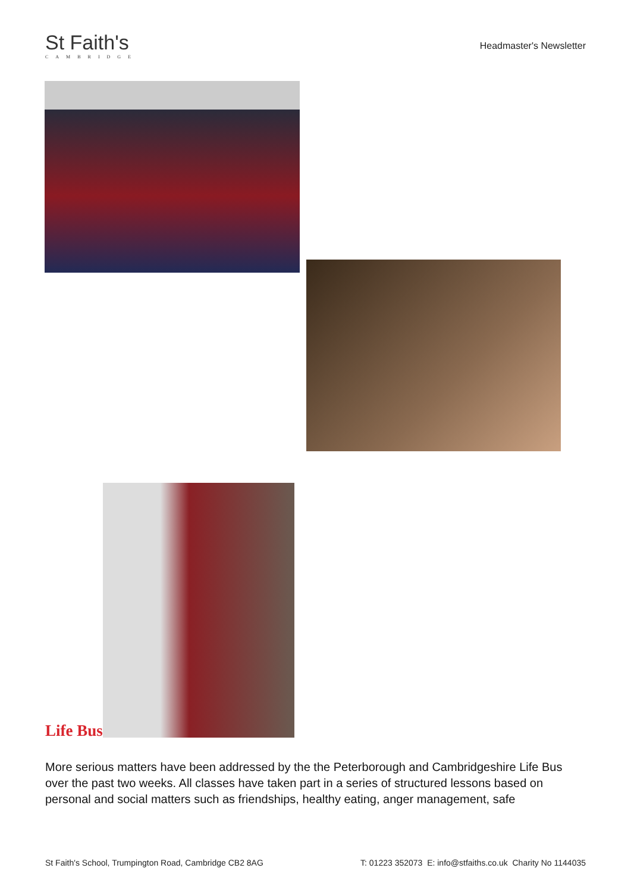St Faith's
CAMBRIDGE
Headmaster's Newsletter
Life Bus
More serious matters have been addressed by the the Peterborough and Cambridgeshire Life Bus over the past two weeks. All classes have taken part in a series of structured lessons based on personal and social matters such as friendships, healthy eating, anger management, safe
St Faith's School, Trumpington Road, Cambridge CB2 8AG T: 01223 352073 E: info@stfaiths.co.uk Charity No 1144035